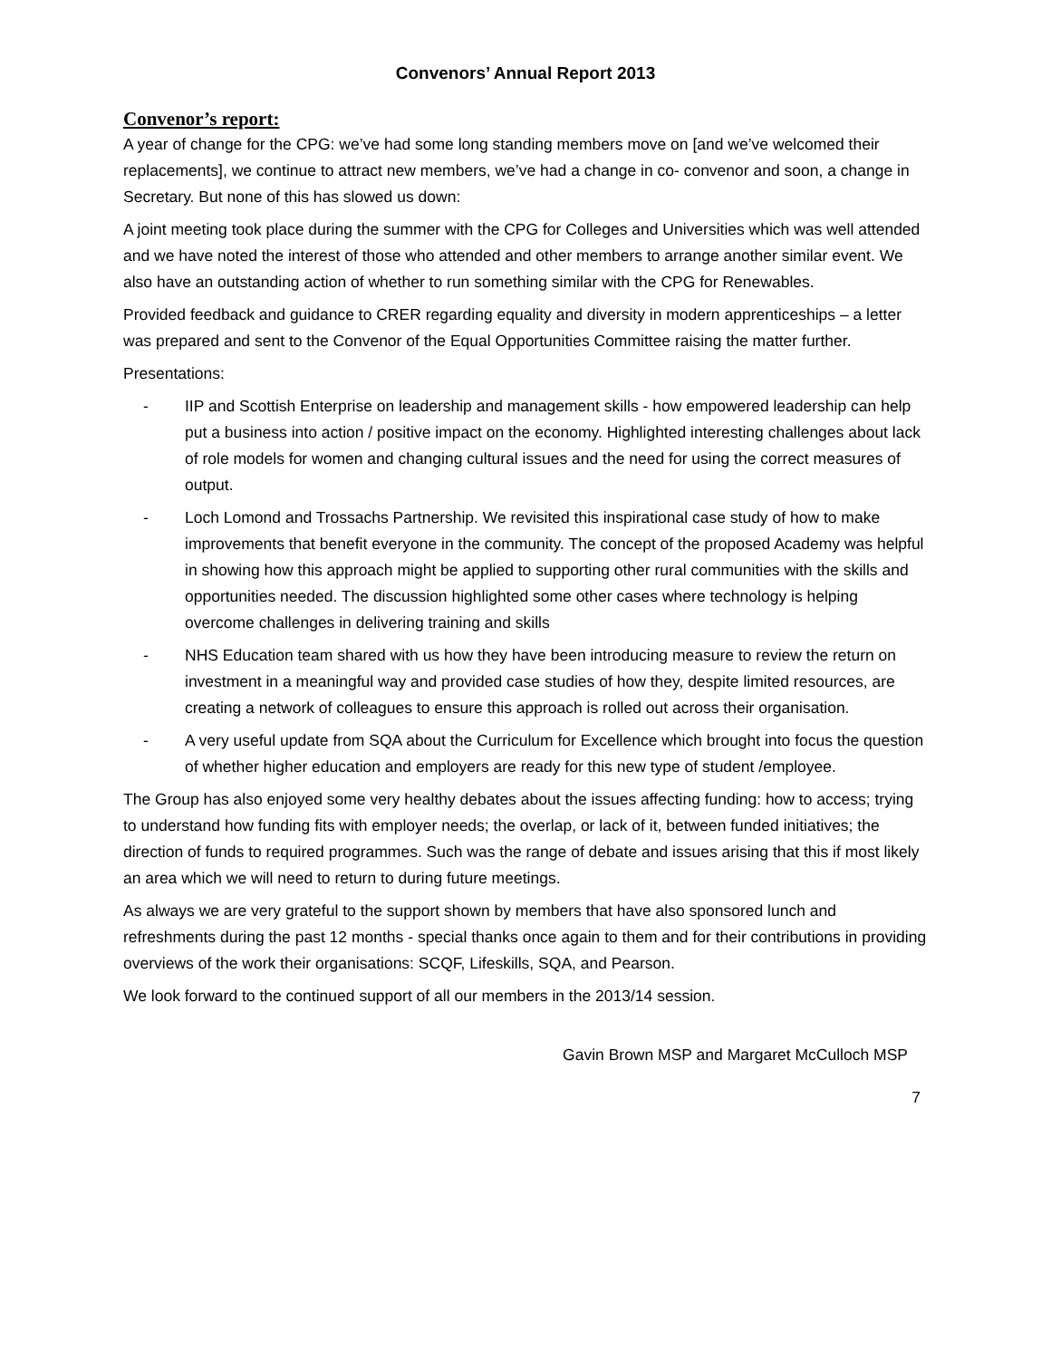Convenors’ Annual Report 2013
Convenor’s report:
A year of change for the CPG: we’ve had some long standing members move on [and we’ve welcomed their replacements], we continue to attract new members, we’ve had a change in co- convenor and soon, a change in Secretary. But none of this has slowed us down:
A joint meeting took place during the summer with the CPG for Colleges and Universities which was well attended and we have noted the interest of those who attended and other members to arrange another similar event. We also have an outstanding action of whether to run something similar with the CPG for Renewables.
Provided feedback and guidance to CRER regarding equality and diversity in modern apprenticeships – a letter was prepared and sent to the Convenor of the Equal Opportunities Committee raising the matter further.
Presentations:
- IIP and Scottish Enterprise on leadership and management skills - how empowered leadership can help put a business into action / positive impact on the economy. Highlighted interesting challenges about lack of role models for women and changing cultural issues and the need for using the correct measures of output.
- Loch Lomond and Trossachs Partnership. We revisited this inspirational case study of how to make improvements that benefit everyone in the community. The concept of the proposed Academy was helpful in showing how this approach might be applied to supporting other rural communities with the skills and opportunities needed. The discussion highlighted some other cases where technology is helping overcome challenges in delivering training and skills
- NHS Education team shared with us how they have been introducing measure to review the return on investment in a meaningful way and provided case studies of how they, despite limited resources, are creating a network of colleagues to ensure this approach is rolled out across their organisation.
- A very useful update from SQA about the Curriculum for Excellence which brought into focus the question of whether higher education and employers are ready for this new type of student /employee.
The Group has also enjoyed some very healthy debates about the issues affecting funding: how to access; trying to understand how funding fits with employer needs; the overlap, or lack of it, between funded initiatives; the direction of funds to required programmes. Such was the range of debate and issues arising that this if most likely an area which we will need to return to during future meetings.
As always we are very grateful to the support shown by members that have also sponsored lunch and refreshments during the past 12 months - special thanks once again to them and for their contributions in providing overviews of the work their organisations: SCQF, Lifeskills, SQA, and Pearson.
We look forward to the continued support of all our members in the 2013/14 session.
Gavin Brown MSP and Margaret McCulloch MSP
7